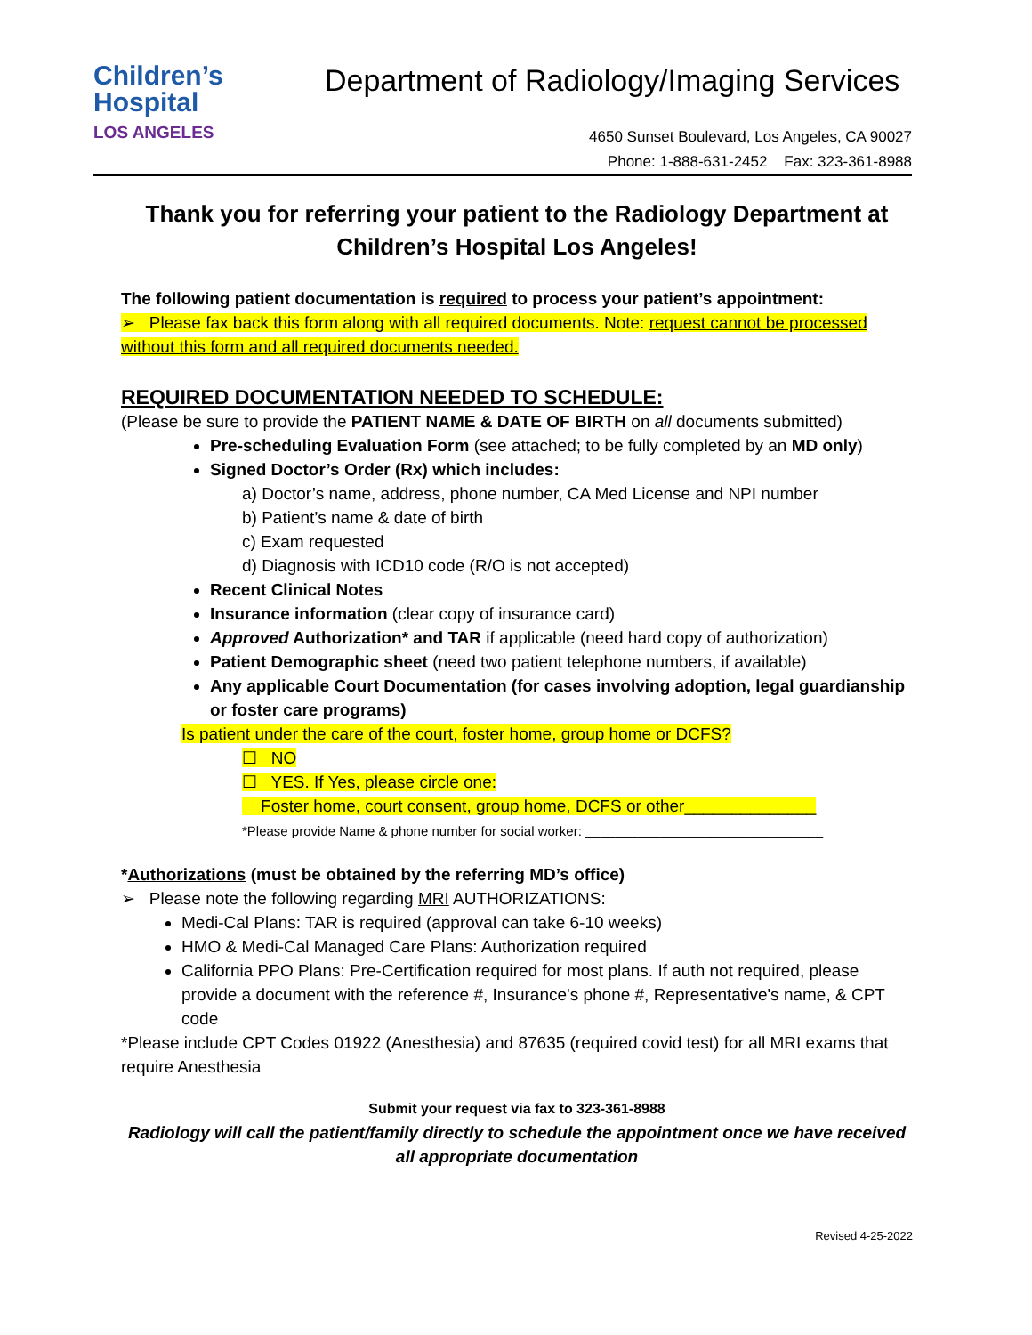Children’s
Hospital
LOS ANGELES
Department of Radiology/Imaging Services
4650 Sunset Boulevard, Los Angeles, CA 90027
Phone: 1-888-631-2452 Fax: 323-361-8988
Thank you for referring your patient to the Radiology Department at Children’s Hospital Los Angeles!
The following patient documentation is required to process your patient’s appointment:
➢ Please fax back this form along with all required documents. Note: request cannot be processed without this form and all required documents needed.
REQUIRED DOCUMENTATION NEEDED TO SCHEDULE:
(Please be sure to provide the PATIENT NAME & DATE OF BIRTH on all documents submitted)
Pre-scheduling Evaluation Form (see attached; to be fully completed by an MD only)
Signed Doctor’s Order (Rx) which includes:
a) Doctor’s name, address, phone number, CA Med License and NPI number
b) Patient’s name & date of birth
c) Exam requested
d) Diagnosis with ICD10 code (R/O is not accepted)
Recent Clinical Notes
Insurance information (clear copy of insurance card)
Approved Authorization* and TAR if applicable (need hard copy of authorization)
Patient Demographic sheet (need two patient telephone numbers, if available)
Any applicable Court Documentation (for cases involving adoption, legal guardianship or foster care programs)
Is patient under the care of the court, foster home, group home or DCFS?
☐ NO
☐ YES. If Yes, please circle one:
Foster home, court consent, group home, DCFS or other______________
*Please provide Name & phone number for social worker: ________________________________
*Authorizations (must be obtained by the referring MD’s office)
➢ Please note the following regarding MRI AUTHORIZATIONS:
Medi-Cal Plans: TAR is required (approval can take 6-10 weeks)
HMO & Medi-Cal Managed Care Plans: Authorization required
California PPO Plans: Pre-Certification required for most plans. If auth not required, please provide a document with the reference #, Insurance's phone #, Representative's name, & CPT code
*Please include CPT Codes 01922 (Anesthesia) and 87635 (required covid test) for all MRI exams that require Anesthesia
Submit your request via fax to 323-361-8988
Radiology will call the patient/family directly to schedule the appointment once we have received all appropriate documentation
Revised 4-25-2022